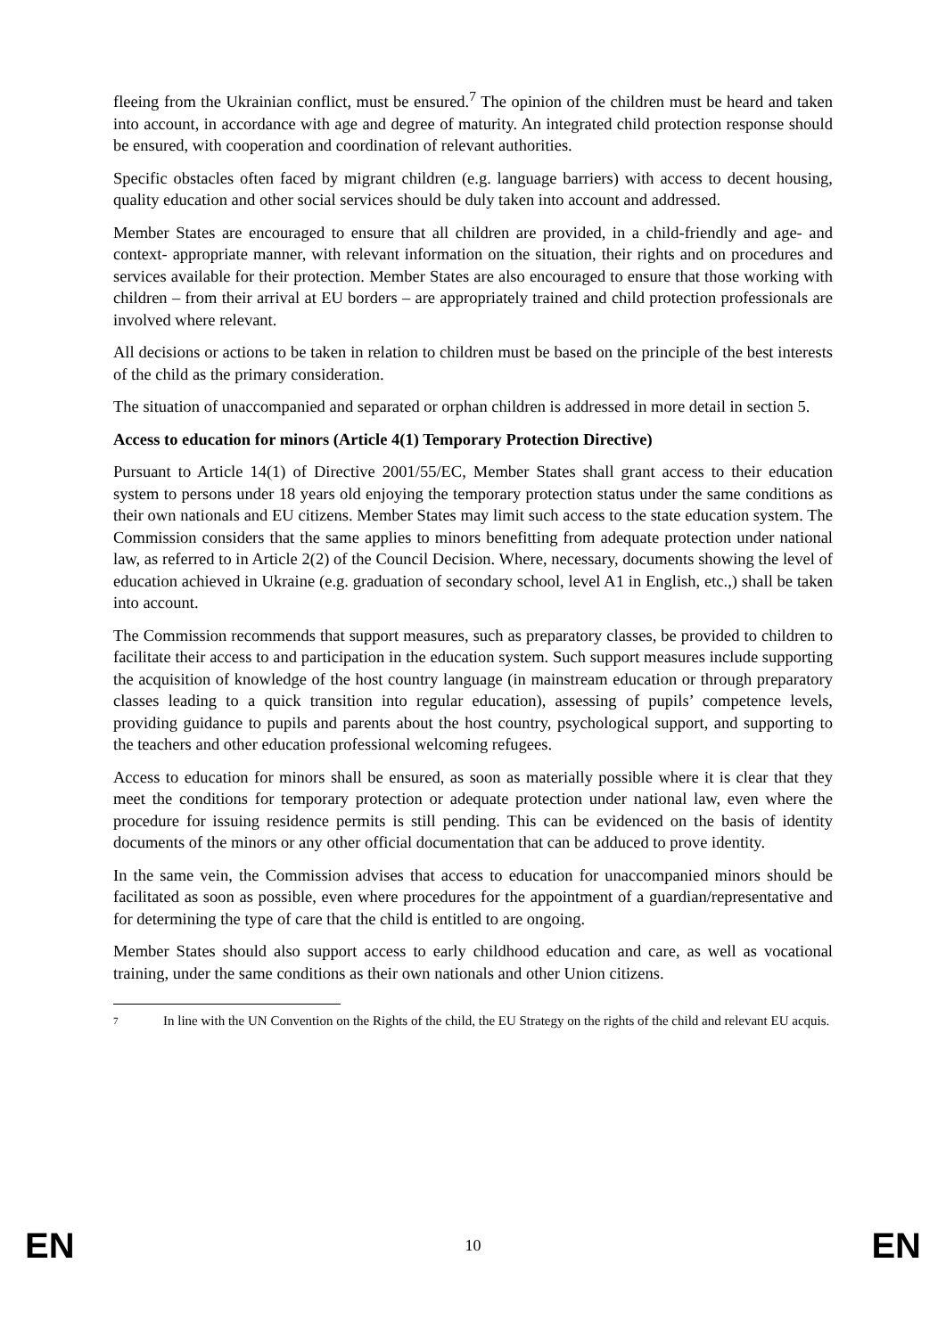fleeing from the Ukrainian conflict, must be ensured.<sup>7</sup> The opinion of the children must be heard and taken into account, in accordance with age and degree of maturity. An integrated child protection response should be ensured, with cooperation and coordination of relevant authorities.
Specific obstacles often faced by migrant children (e.g. language barriers) with access to decent housing, quality education and other social services should be duly taken into account and addressed.
Member States are encouraged to ensure that all children are provided, in a child-friendly and age- and context- appropriate manner, with relevant information on the situation, their rights and on procedures and services available for their protection. Member States are also encouraged to ensure that those working with children – from their arrival at EU borders – are appropriately trained and child protection professionals are involved where relevant.
All decisions or actions to be taken in relation to children must be based on the principle of the best interests of the child as the primary consideration.
The situation of unaccompanied and separated or orphan children is addressed in more detail in section 5.
Access to education for minors (Article 4(1) Temporary Protection Directive)
Pursuant to Article 14(1) of Directive 2001/55/EC, Member States shall grant access to their education system to persons under 18 years old enjoying the temporary protection status under the same conditions as their own nationals and EU citizens. Member States may limit such access to the state education system. The Commission considers that the same applies to minors benefitting from adequate protection under national law, as referred to in Article 2(2) of the Council Decision. Where, necessary, documents showing the level of education achieved in Ukraine (e.g. graduation of secondary school, level A1 in English, etc.,) shall be taken into account.
The Commission recommends that support measures, such as preparatory classes, be provided to children to facilitate their access to and participation in the education system. Such support measures include supporting the acquisition of knowledge of the host country language (in mainstream education or through preparatory classes leading to a quick transition into regular education), assessing of pupils’ competence levels, providing guidance to pupils and parents about the host country, psychological support, and supporting to the teachers and other education professional welcoming refugees.
Access to education for minors shall be ensured, as soon as materially possible where it is clear that they meet the conditions for temporary protection or adequate protection under national law, even where the procedure for issuing residence permits is still pending. This can be evidenced on the basis of identity documents of the minors or any other official documentation that can be adduced to prove identity.
In the same vein, the Commission advises that access to education for unaccompanied minors should be facilitated as soon as possible, even where procedures for the appointment of a guardian/representative and for determining the type of care that the child is entitled to are ongoing.
Member States should also support access to early childhood education and care, as well as vocational training, under the same conditions as their own nationals and other Union citizens.
7 In line with the UN Convention on the Rights of the child, the EU Strategy on the rights of the child and relevant EU acquis.
EN 10 EN